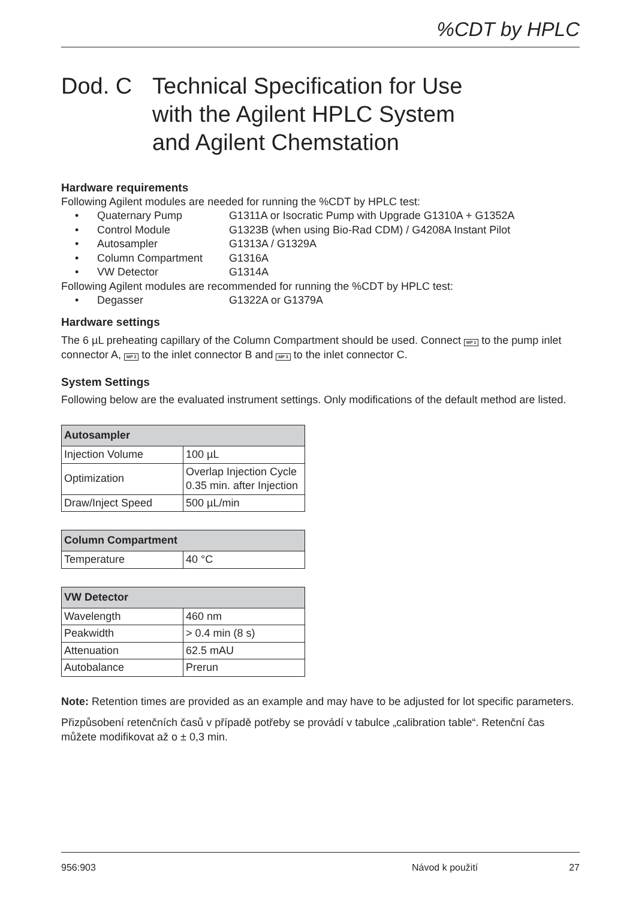%CDT by HPLC
Dod. C Technical Specification for Use
with the Agilent HPLC System
and Agilent Chemstation
Hardware requirements
Following Agilent modules are needed for running the %CDT by HPLC test:
• Quaternary Pump G1311A or Isocratic Pump with Upgrade G1310A + G1352A
• Control Module G1323B (when using Bio-Rad CDM) / G4208A Instant Pilot
• Autosampler G1313A / G1329A
• Column Compartment G1316A
• VW Detector G1314A
Following Agilent modules are recommended for running the %CDT by HPLC test:
• Degasser G1322A or G1379A
Hardware settings
The 6 µL preheating capillary of the Column Compartment should be used. Connect MP 1 to the pump inlet connector A, MP 2 to the inlet connector B and MP 3 to the inlet connector C.
System Settings
Following below are the evaluated instrument settings. Only modifications of the default method are listed.
| Autosampler | |
| --- | --- |
| Injection Volume | 100 µL |
| Optimization | Overlap Injection Cycle 0.35 min. after Injection |
| Draw/Inject Speed | 500 µL/min |
| Column Compartment | |
| --- | --- |
| Temperature | 40 °C |
| VW Detector | |
| --- | --- |
| Wavelength | 460 nm |
| Peakwidth | > 0.4 min (8 s) |
| Attenuation | 62.5 mAU |
| Autobalance | Prerun |
Note: Retention times are provided as an example and may have to be adjusted for lot specific parameters.
Přizpůsobení retenčních časů v případě potřeby se provádí v tabulce „calibration table“. Retenční čas můžete modifikovat až o ± 0,3 min.
956:903 Návod k použití 27